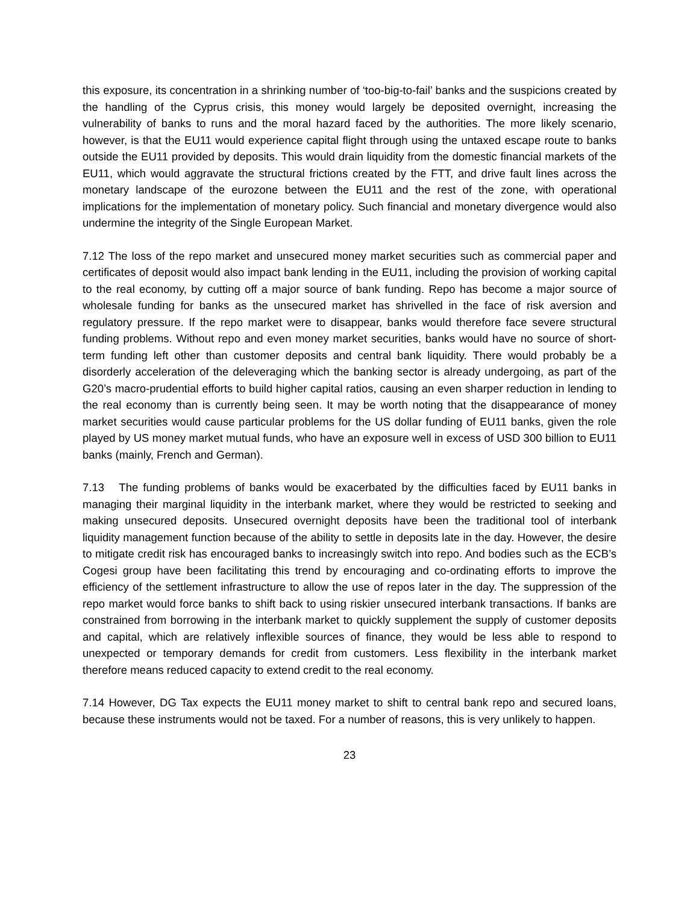this exposure, its concentration in a shrinking number of ‘too-big-to-fail’ banks and the suspicions created by the handling of the Cyprus crisis, this money would largely be deposited overnight, increasing the vulnerability of banks to runs and the moral hazard faced by the authorities. The more likely scenario, however, is that the EU11 would experience capital flight through using the untaxed escape route to banks outside the EU11 provided by deposits. This would drain liquidity from the domestic financial markets of the EU11, which would aggravate the structural frictions created by the FTT, and drive fault lines across the monetary landscape of the eurozone between the EU11 and the rest of the zone, with operational implications for the implementation of monetary policy. Such financial and monetary divergence would also undermine the integrity of the Single European Market.
7.12 The loss of the repo market and unsecured money market securities such as commercial paper and certificates of deposit would also impact bank lending in the EU11, including the provision of working capital to the real economy, by cutting off a major source of bank funding. Repo has become a major source of wholesale funding for banks as the unsecured market has shrivelled in the face of risk aversion and regulatory pressure. If the repo market were to disappear, banks would therefore face severe structural funding problems. Without repo and even money market securities, banks would have no source of short-term funding left other than customer deposits and central bank liquidity. There would probably be a disorderly acceleration of the deleveraging which the banking sector is already undergoing, as part of the G20’s macro-prudential efforts to build higher capital ratios, causing an even sharper reduction in lending to the real economy than is currently being seen. It may be worth noting that the disappearance of money market securities would cause particular problems for the US dollar funding of EU11 banks, given the role played by US money market mutual funds, who have an exposure well in excess of USD 300 billion to EU11 banks (mainly, French and German).
7.13 The funding problems of banks would be exacerbated by the difficulties faced by EU11 banks in managing their marginal liquidity in the interbank market, where they would be restricted to seeking and making unsecured deposits. Unsecured overnight deposits have been the traditional tool of interbank liquidity management function because of the ability to settle in deposits late in the day. However, the desire to mitigate credit risk has encouraged banks to increasingly switch into repo. And bodies such as the ECB’s Cogesi group have been facilitating this trend by encouraging and co-ordinating efforts to improve the efficiency of the settlement infrastructure to allow the use of repos later in the day. The suppression of the repo market would force banks to shift back to using riskier unsecured interbank transactions. If banks are constrained from borrowing in the interbank market to quickly supplement the supply of customer deposits and capital, which are relatively inflexible sources of finance, they would be less able to respond to unexpected or temporary demands for credit from customers. Less flexibility in the interbank market therefore means reduced capacity to extend credit to the real economy.
7.14 However, DG Tax expects the EU11 money market to shift to central bank repo and secured loans, because these instruments would not be taxed. For a number of reasons, this is very unlikely to happen.
23